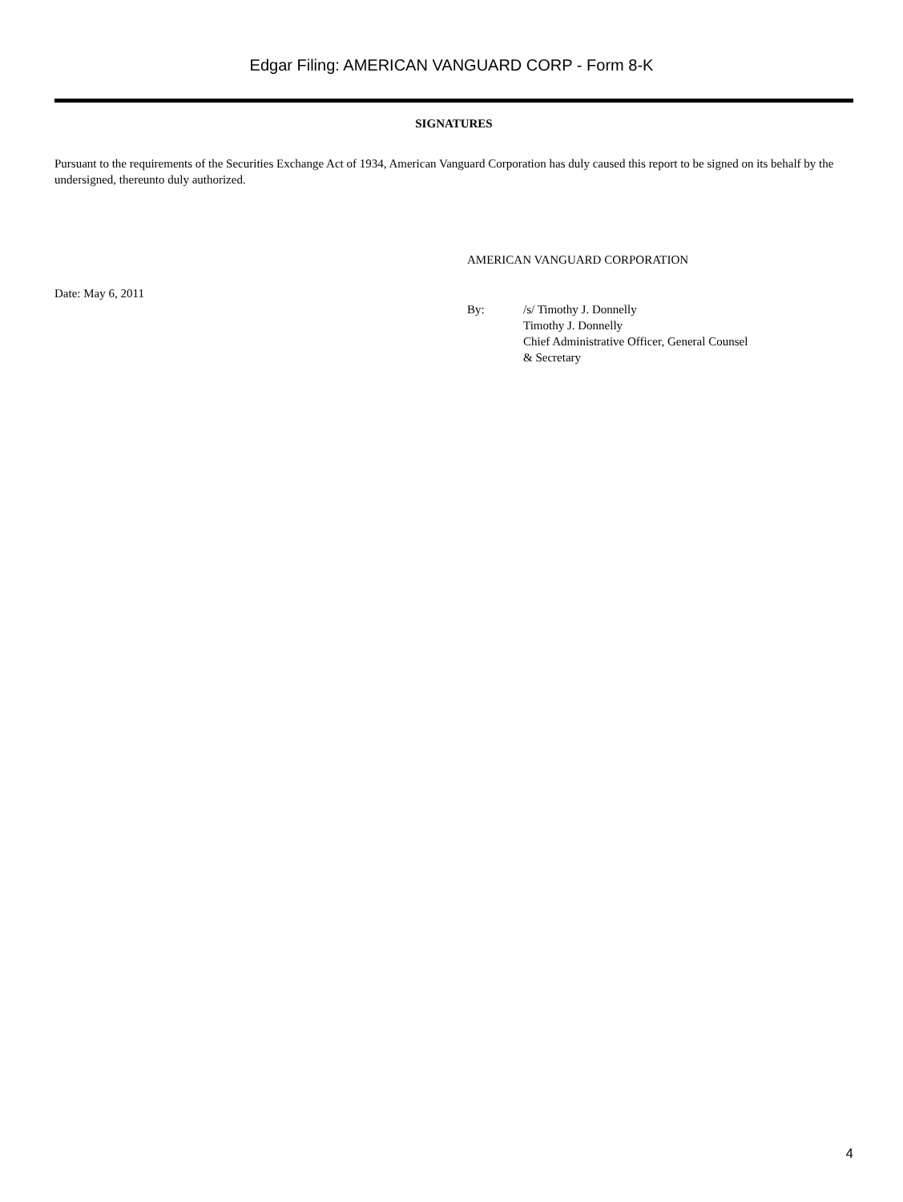Edgar Filing: AMERICAN VANGUARD CORP - Form 8-K
SIGNATURES
Pursuant to the requirements of the Securities Exchange Act of 1934, American Vanguard Corporation has duly caused this report to be signed on its behalf by the undersigned, thereunto duly authorized.
AMERICAN VANGUARD CORPORATION
By: /s/ Timothy J. Donnelly
Timothy J. Donnelly
Chief Administrative Officer, General Counsel
& Secretary
Date: May 6, 2011
4